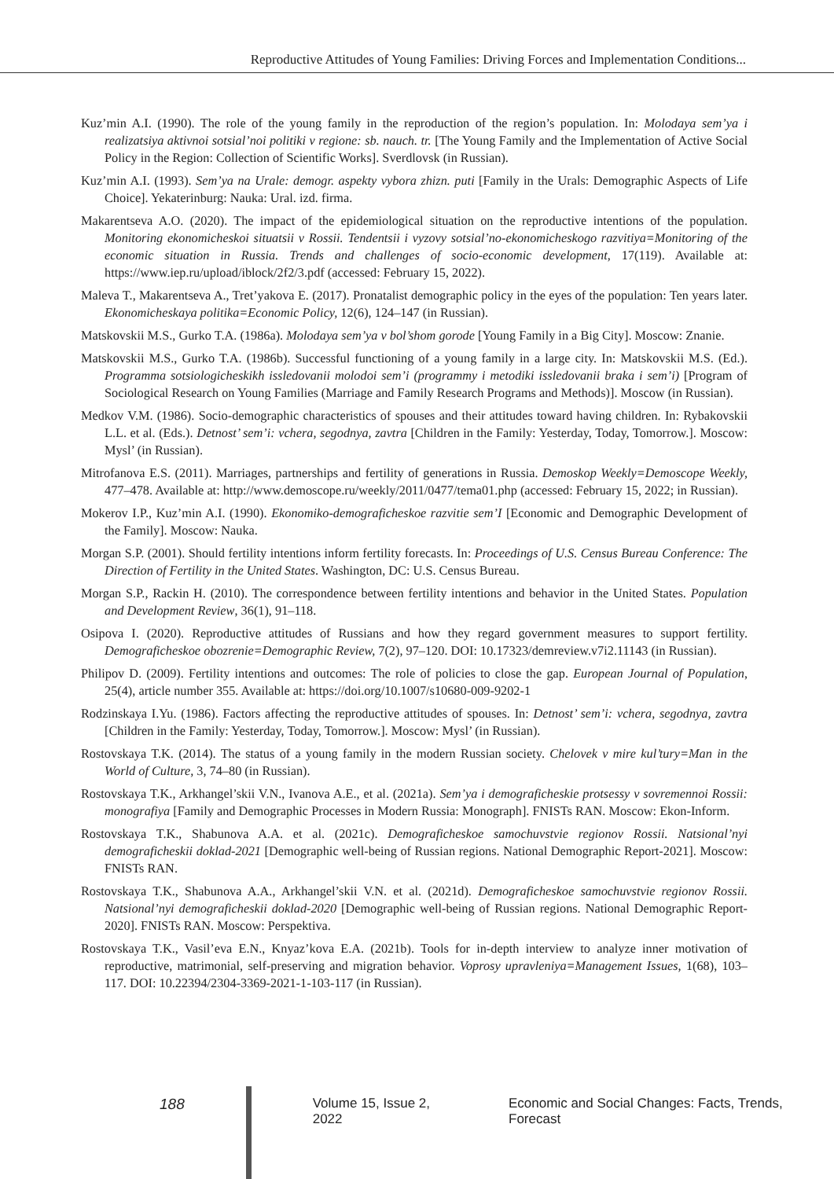Reproductive Attitudes of Young Families: Driving Forces and Implementation Conditions...
Kuz’min A.I. (1990). The role of the young family in the reproduction of the region’s population. In: Molodaya sem’ya i realizatsiya aktivnoi sotsial’noi politiki v regione: sb. nauch. tr. [The Young Family and the Implementation of Active Social Policy in the Region: Collection of Scientific Works]. Sverdlovsk (in Russian).
Kuz’min A.I. (1993). Sem’ya na Urale: demogr. aspekty vybora zhizn. puti [Family in the Urals: Demographic Aspects of Life Choice]. Yekaterinburg: Nauka: Ural. izd. firma.
Makarentseva A.O. (2020). The impact of the epidemiological situation on the reproductive intentions of the population. Monitoring ekonomicheskoi situatsii v Rossii. Tendentsii i vyzovy sotsial’no-ekonomicheskogo razvitiya=Monitoring of the economic situation in Russia. Trends and challenges of socio-economic development, 17(119). Available at: https://www.iep.ru/upload/iblock/2f2/3.pdf (accessed: February 15, 2022).
Maleva T., Makarentseva A., Tret’yakova E. (2017). Pronatalist demographic policy in the eyes of the population: Ten years later. Ekonomicheskaya politika=Economic Policy, 12(6), 124–147 (in Russian).
Matskovskii M.S., Gurko T.A. (1986a). Molodaya sem’ya v bol’shom gorode [Young Family in a Big City]. Moscow: Znanie.
Matskovskii M.S., Gurko T.A. (1986b). Successful functioning of a young family in a large city. In: Matskovskii M.S. (Ed.). Programma sotsiologicheskikh issledovanii molodoi sem’i (programmy i metodiki issledovanii braka i sem’i) [Program of Sociological Research on Young Families (Marriage and Family Research Programs and Methods)]. Moscow (in Russian).
Medkov V.M. (1986). Socio-demographic characteristics of spouses and their attitudes toward having children. In: Rybakovskii L.L. et al. (Eds.). Detnost’ sem’i: vchera, segodnya, zavtra [Children in the Family: Yesterday, Today, Tomorrow.]. Moscow: Mysl’ (in Russian).
Mitrofanova E.S. (2011). Marriages, partnerships and fertility of generations in Russia. Demoskop Weekly=Demoscope Weekly, 477–478. Available at: http://www.demoscope.ru/weekly/2011/0477/tema01.php (accessed: February 15, 2022; in Russian).
Mokerov I.P., Kuz’min A.I. (1990). Ekonomiko-demograficheskoe razvitie sem’I [Economic and Demographic Development of the Family]. Moscow: Nauka.
Morgan S.P. (2001). Should fertility intentions inform fertility forecasts. In: Proceedings of U.S. Census Bureau Conference: The Direction of Fertility in the United States. Washington, DC: U.S. Census Bureau.
Morgan S.P., Rackin H. (2010). The correspondence between fertility intentions and behavior in the United States. Population and Development Review, 36(1), 91–118.
Osipova I. (2020). Reproductive attitudes of Russians and how they regard government measures to support fertility. Demograficheskoe obozrenie=Demographic Review, 7(2), 97–120. DOI: 10.17323/demreview.v7i2.11143 (in Russian).
Philipov D. (2009). Fertility intentions and outcomes: The role of policies to close the gap. European Journal of Population, 25(4), article number 355. Available at: https://doi.org/10.1007/s10680-009-9202-1
Rodzinskaya I.Yu. (1986). Factors affecting the reproductive attitudes of spouses. In: Detnost’ sem’i: vchera, segodnya, zavtra [Children in the Family: Yesterday, Today, Tomorrow.]. Moscow: Mysl’ (in Russian).
Rostovskaya T.K. (2014). The status of a young family in the modern Russian society. Chelovek v mire kul’tury=Man in the World of Culture, 3, 74–80 (in Russian).
Rostovskaya T.K., Arkhangel’skii V.N., Ivanova A.E., et al. (2021a). Sem’ya i demograficheskie protsessy v sovremennoi Rossii: monografiya [Family and Demographic Processes in Modern Russia: Monograph]. FNISTs RAN. Moscow: Ekon-Inform.
Rostovskaya T.K., Shabunova A.A. et al. (2021c). Demograficheskoe samochuvstvie regionov Rossii. Natsional’nyi demograficheskii doklad-2021 [Demographic well-being of Russian regions. National Demographic Report-2021]. Moscow: FNISTs RAN.
Rostovskaya T.K., Shabunova A.A., Arkhangel’skii V.N. et al. (2021d). Demograficheskoe samochuvstvie regionov Rossii. Natsional’nyi demograficheskii doklad-2020 [Demographic well-being of Russian regions. National Demographic Report-2020]. FNISTs RAN. Moscow: Perspektiva.
Rostovskaya T.K., Vasil’eva E.N., Knyaz’kova E.A. (2021b). Tools for in-depth interview to analyze inner motivation of reproductive, matrimonial, self-preserving and migration behavior. Voprosy upravleniya=Management Issues, 1(68), 103–117. DOI: 10.22394/2304-3369-2021-1-103-117 (in Russian).
188 Volume 15, Issue 2, 2022 Economic and Social Changes: Facts, Trends, Forecast